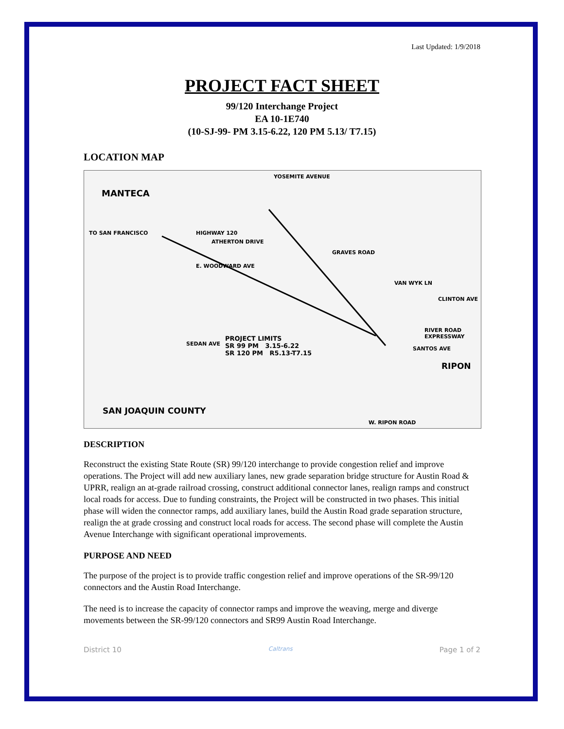Last Updated: 1/9/2018
PROJECT FACT SHEET
99/120 Interchange Project
EA 10-1E740
(10-SJ-99- PM 3.15-6.22, 120 PM 5.13/ T7.15)
LOCATION MAP
MANTECA
YOSEMITE AVENUE
HIGHWAY 120 TO SAN FRANCISCO
ATHERTON DRIVE
GRAVES ROAD
E. WOODWARD AVE
VAN WYK LN
CLINTON AVE
RIVER ROAD EXPRESSWAY
PROJECT LIMITS
SR 99 PM 3.15-6.22
SR 120 PM R5.13-T7.15
SEDAN AVE
SANTOS AVE
RIPON
SAN JOAQUIN COUNTY
W. RIPON ROAD
DESCRIPTION
Reconstruct the existing State Route (SR) 99/120 interchange to provide congestion relief and improve operations. The Project will add new auxiliary lanes, new grade separation bridge structure for Austin Road & UPRR, realign an at-grade railroad crossing, construct additional connector lanes, realign ramps and construct local roads for access. Due to funding constraints, the Project will be constructed in two phases. This initial phase will widen the connector ramps, add auxiliary lanes, build the Austin Road grade separation structure, realign the at grade crossing and construct local roads for access. The second phase will complete the Austin Avenue Interchange with significant operational improvements.
PURPOSE AND NEED
The purpose of the project is to provide traffic congestion relief and improve operations of the SR-99/120 connectors and the Austin Road Interchange.
The need is to increase the capacity of connector ramps and improve the weaving, merge and diverge movements between the SR-99/120 connectors and SR99 Austin Road Interchange.
District 10 Caltrans Page 1 of 2